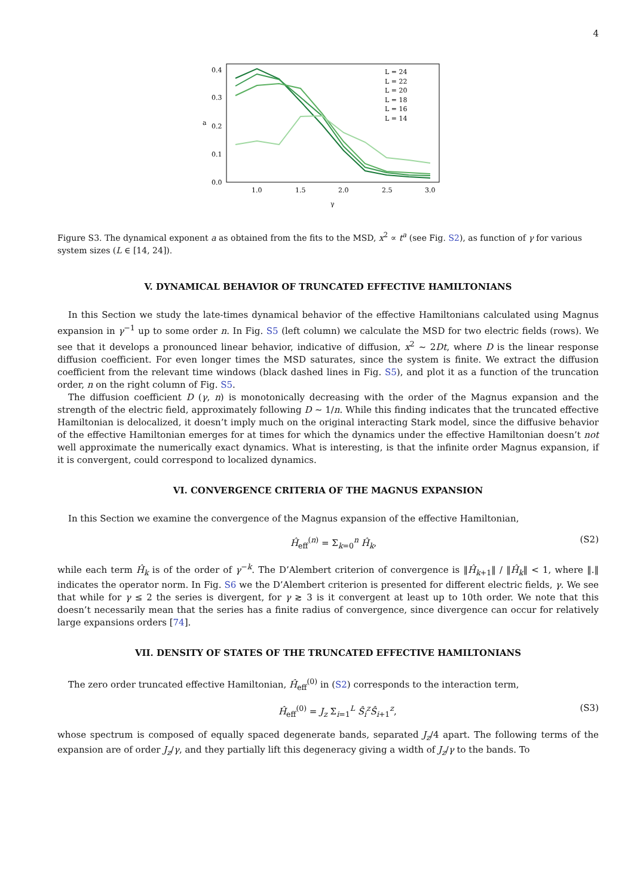4
0.4
0.3
0.2
0.1
0.0
1.0
1.5
2.0
2.5
3.0
γ
a
L = 24
L = 22
L = 20
L = 18
L = 16
L = 14
Figure S3. The dynamical exponent a as obtained from the fits to the MSD, x<sup>2</sup> ∝ t<sup>a</sup> (see Fig. S2), as function of γ for various system sizes (L ∈ [14, 24]).
V. DYNAMICAL BEHAVIOR OF TRUNCATED EFFECTIVE HAMILTONIANS
In this Section we study the late-times dynamical behavior of the effective Hamiltonians calculated using Magnus expansion in γ<sup>−1</sup> up to some order n. In Fig. S5 (left column) we calculate the MSD for two electric fields (rows). We see that it develops a pronounced linear behavior, indicative of diffusion, x<sup>2</sup> ∼ 2Dt, where D is the linear response diffusion coefficient. For even longer times the MSD saturates, since the system is finite. We extract the diffusion coefficient from the relevant time windows (black dashed lines in Fig. S5), and plot it as a function of the truncation order, n on the right column of Fig. S5.
The diffusion coefficient D (γ, n) is monotonically decreasing with the order of the Magnus expansion and the strength of the electric field, approximately following D ∼ 1/n. While this finding indicates that the truncated effective Hamiltonian is delocalized, it doesn’t imply much on the original interacting Stark model, since the diffusive behavior of the effective Hamiltonian emerges for at times for which the dynamics under the effective Hamiltonian doesn’t not well approximate the numerically exact dynamics. What is interesting, is that the infinite order Magnus expansion, if it is convergent, could correspond to localized dynamics.
VI. CONVERGENCE CRITERIA OF THE MAGNUS EXPANSION
In this Section we examine the convergence of the Magnus expansion of the effective Hamiltonian,
Ĥ<sub>eff</sub><sup>(n)</sup> = Σ<sub>k=0</sub><sup>n</sup> Ĥ<sub>k</sub>, (S2)
while each term Ĥ<sub>k</sub> is of the order of γ<sup>−k</sup>. The D’Alembert criterion of convergence is ‖Ĥ<sub>k+1</sub>‖ / ‖Ĥ<sub>k</sub>‖ < 1, where ‖.‖ indicates the operator norm. In Fig. S6 we the D’Alembert criterion is presented for different electric fields, γ. We see that while for γ ≤ 2 the series is divergent, for γ ≳ 3 is it convergent at least up to 10th order. We note that this doesn’t necessarily mean that the series has a finite radius of convergence, since divergence can occur for relatively large expansions orders [74].
VII. DENSITY OF STATES OF THE TRUNCATED EFFECTIVE HAMILTONIANS
The zero order truncated effective Hamiltonian, Ĥ<sub>eff</sub><sup>(0)</sup> in (S2) corresponds to the interaction term,
Ĥ<sub>eff</sub><sup>(0)</sup> = J<sub>z</sub> Σ<sub>i=1</sub><sup>L</sup> Ŝ<sub>i</sub><sup>z</sup>Ŝ<sub>i+1</sub><sup>z</sup>, (S3)
whose spectrum is composed of equally spaced degenerate bands, separated J<sub>z</sub>/4 apart. The following terms of the expansion are of order J<sub>z</sub>/γ, and they partially lift this degeneracy giving a width of J<sub>z</sub>/γ to the bands. To